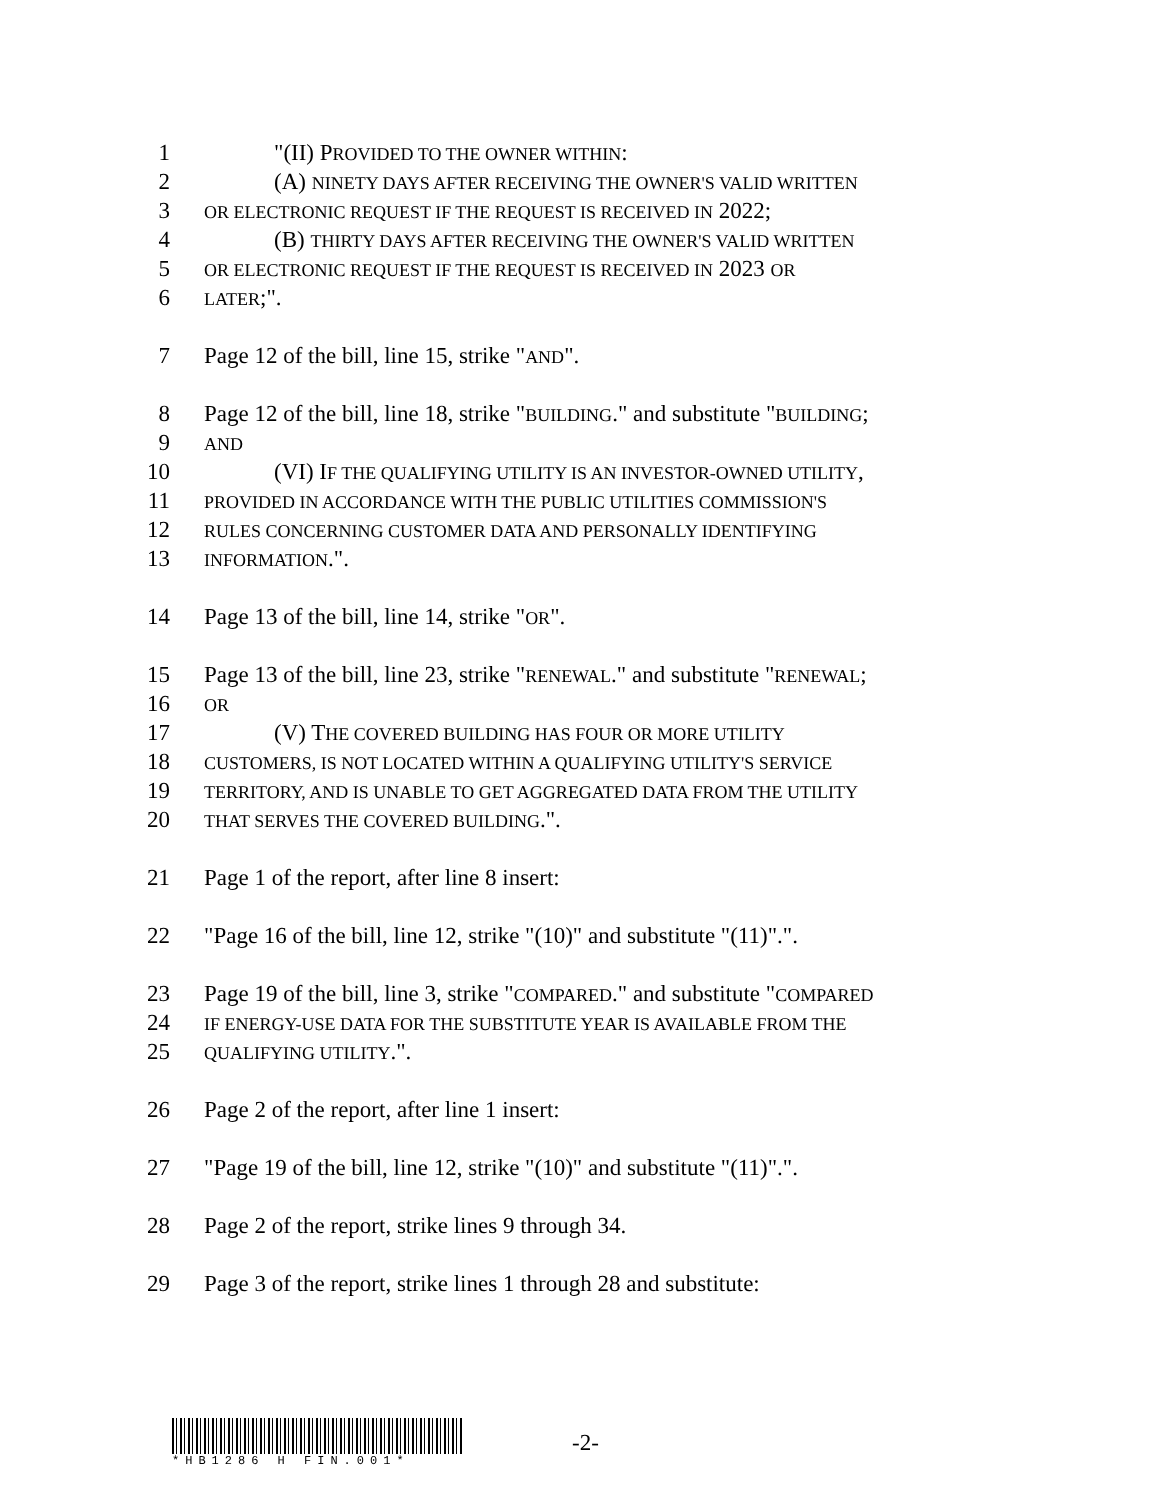1 "(II) PROVIDED TO THE OWNER WITHIN:
2 (A) NINETY DAYS AFTER RECEIVING THE OWNER'S VALID WRITTEN
3 OR ELECTRONIC REQUEST IF THE REQUEST IS RECEIVED IN 2022;
4 (B) THIRTY DAYS AFTER RECEIVING THE OWNER'S VALID WRITTEN
5 OR ELECTRONIC REQUEST IF THE REQUEST IS RECEIVED IN 2023 OR
6 LATER;".
7 Page 12 of the bill, line 15, strike "AND".
8 Page 12 of the bill, line 18, strike "BUILDING." and substitute "BUILDING;
9 AND
10 (VI) IF THE QUALIFYING UTILITY IS AN INVESTOR-OWNED UTILITY,
11 PROVIDED IN ACCORDANCE WITH THE PUBLIC UTILITIES COMMISSION'S
12 RULES CONCERNING CUSTOMER DATA AND PERSONALLY IDENTIFYING
13 INFORMATION.".
14 Page 13 of the bill, line 14, strike "OR".
15 Page 13 of the bill, line 23, strike "RENEWAL." and substitute "RENEWAL;
16 OR
17 (V) THE COVERED BUILDING HAS FOUR OR MORE UTILITY
18 CUSTOMERS, IS NOT LOCATED WITHIN A QUALIFYING UTILITY'S SERVICE
19 TERRITORY, AND IS UNABLE TO GET AGGREGATED DATA FROM THE UTILITY
20 THAT SERVES THE COVERED BUILDING.".
21 Page 1 of the report, after line 8 insert:
22 "Page 16 of the bill, line 12, strike "(10)" and substitute "(11)".".
23 Page 19 of the bill, line 3, strike "COMPARED." and substitute "COMPARED
24 IF ENERGY-USE DATA FOR THE SUBSTITUTE YEAR IS AVAILABLE FROM THE
25 QUALIFYING UTILITY.".
26 Page 2 of the report, after line 1 insert:
27 "Page 19 of the bill, line 12, strike "(10)" and substitute "(11)".".
28 Page 2 of the report, strike lines 9 through 34.
29 Page 3 of the report, strike lines 1 through 28 and substitute:
*HB1286 H FIN.001*
-2-